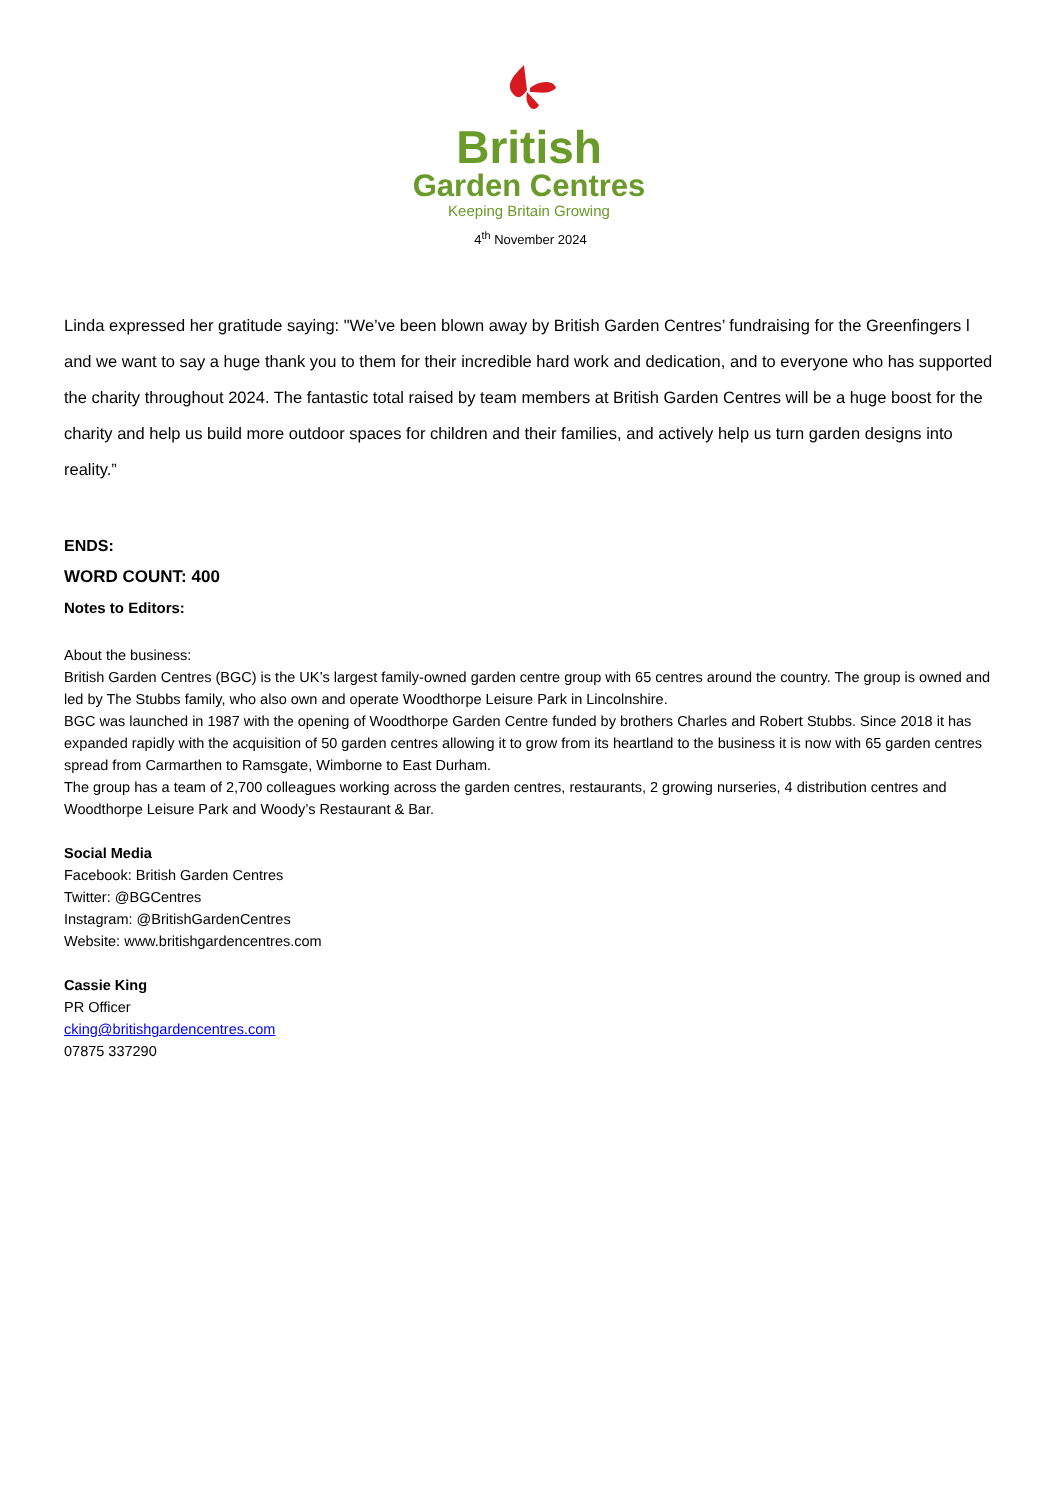British
Garden Centres
Keeping Britain Growing
4<sup>th</sup> November 2024
Linda expressed her gratitude saying: "We’ve been blown away by British Garden Centres’ fundraising for the Greenfingers l and we want to say a huge thank you to them for their incredible hard work and dedication, and to everyone who has supported the charity throughout 2024. The fantastic total raised by team members at British Garden Centres will be a huge boost for the charity and help us build more outdoor spaces for children and their families, and actively help us turn garden designs into reality.”
ENDS:
WORD COUNT: 400
Notes to Editors:
About the business:
British Garden Centres (BGC) is the UK’s largest family-owned garden centre group with 65 centres around the country. The group is owned and led by The Stubbs family, who also own and operate Woodthorpe Leisure Park in Lincolnshire.
BGC was launched in 1987 with the opening of Woodthorpe Garden Centre funded by brothers Charles and Robert Stubbs. Since 2018 it has expanded rapidly with the acquisition of 50 garden centres allowing it to grow from its heartland to the business it is now with 65 garden centres spread from Carmarthen to Ramsgate, Wimborne to East Durham.
The group has a team of 2,700 colleagues working across the garden centres, restaurants, 2 growing nurseries, 4 distribution centres and Woodthorpe Leisure Park and Woody’s Restaurant & Bar.
Social Media
Facebook: British Garden Centres
Twitter: @BGCentres
Instagram: @BritishGardenCentres
Website: www.britishgardencentres.com
Cassie King
PR Officer
cking@britishgardencentres.com
07875 337290